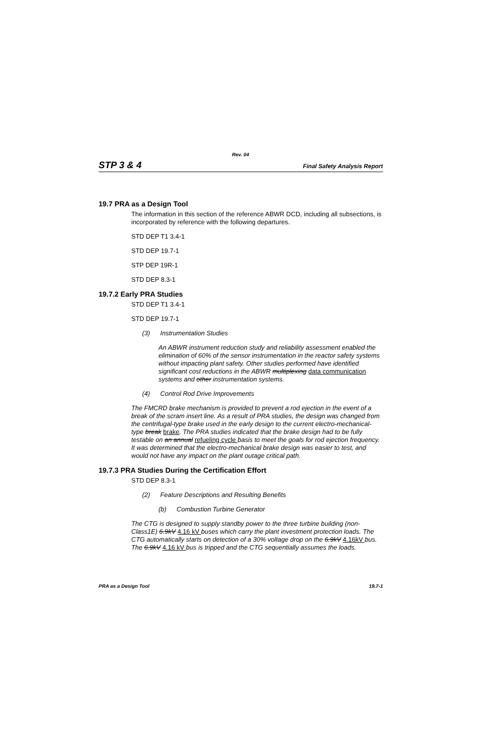Rev. 04
STP 3 & 4 Final Safety Analysis Report
19.7 PRA as a Design Tool
The information in this section of the reference ABWR DCD, including all subsections, is incorporated by reference with the following departures.
STD DEP T1 3.4-1
STD DEP 19.7-1
STP DEP 19R-1
STD DEP 8.3-1
19.7.2 Early PRA Studies
STD DEP T1 3.4-1
STD DEP 19.7-1
(3) Instrumentation Studies
An ABWR instrument reduction study and reliability assessment enabled the elimination of 60% of the sensor instrumentation in the reactor safety systems without impacting plant safety. Other studies performed have identified significant cost reductions in the ABWR multiplexing data communication systems and other instrumentation systems.
(4) Control Rod Drive Improvements
The FMCRD brake mechanism is provided to prevent a rod ejection in the event of a break of the scram insert line. As a result of PRA studies, the design was changed from the centrifugal-type brake used in the early design to the current electro-mechanical-type break brake. The PRA studies indicated that the brake design had to be fully testable on an annual refueling cycle basis to meet the goals for rod ejection frequency. It was determined that the electro-mechanical brake design was easier to test, and would not have any impact on the plant outage critical path.
19.7.3 PRA Studies During the Certification Effort
STD DEP 8.3-1
(2) Feature Descriptions and Resulting Benefits
(b) Combustion Turbine Generator
The CTG is designed to supply standby power to the three turbine building (non-Class1E) 6.9kV 4.16 kV buses which carry the plant investment protection loads. The CTG automatically starts on detection of a 30% voltage drop on the 6.9kV 4.16kV bus. The 6.9kV 4.16 kV bus is tripped and the CTG sequentially assumes the loads.
PRA as a Design Tool 19.7-1